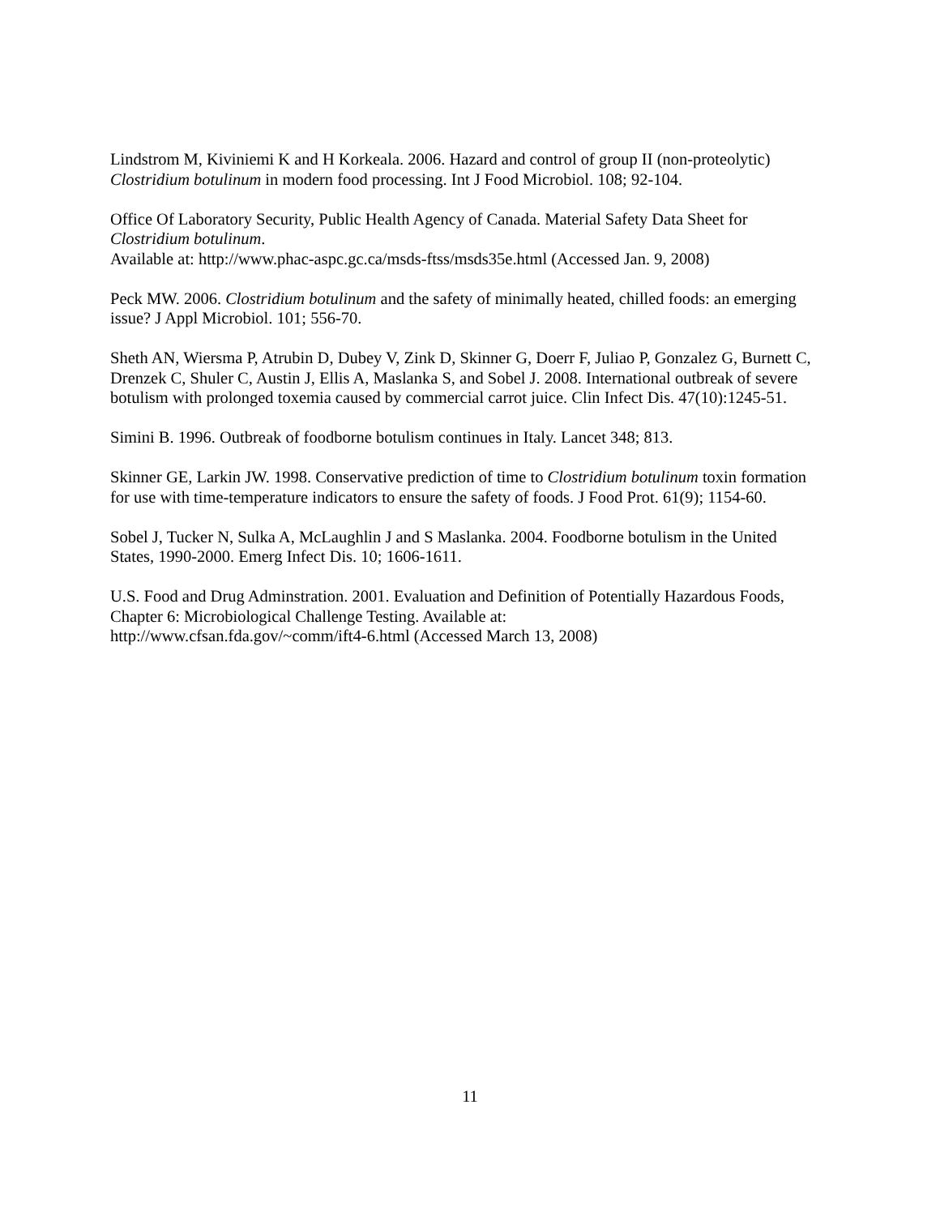Lindstrom M, Kiviniemi K and H Korkeala. 2006. Hazard and control of group II (non-proteolytic) Clostridium botulinum in modern food processing. Int J Food Microbiol. 108; 92-104.
Office Of Laboratory Security, Public Health Agency of Canada. Material Safety Data Sheet for Clostridium botulinum.
Available at: http://www.phac-aspc.gc.ca/msds-ftss/msds35e.html (Accessed Jan. 9, 2008)
Peck MW. 2006. Clostridium botulinum and the safety of minimally heated, chilled foods: an emerging issue? J Appl Microbiol. 101; 556-70.
Sheth AN, Wiersma P, Atrubin D, Dubey V, Zink D, Skinner G, Doerr F, Juliao P, Gonzalez G, Burnett C, Drenzek C, Shuler C, Austin J, Ellis A, Maslanka S, and Sobel J. 2008. International outbreak of severe botulism with prolonged toxemia caused by commercial carrot juice. Clin Infect Dis. 47(10):1245-51.
Simini B. 1996. Outbreak of foodborne botulism continues in Italy. Lancet 348; 813.
Skinner GE, Larkin JW. 1998. Conservative prediction of time to Clostridium botulinum toxin formation for use with time-temperature indicators to ensure the safety of foods. J Food Prot. 61(9); 1154-60.
Sobel J, Tucker N, Sulka A, McLaughlin J and S Maslanka. 2004. Foodborne botulism in the United States, 1990-2000. Emerg Infect Dis. 10; 1606-1611.
U.S. Food and Drug Adminstration. 2001. Evaluation and Definition of Potentially Hazardous Foods, Chapter 6: Microbiological Challenge Testing. Available at:
http://www.cfsan.fda.gov/~comm/ift4-6.html (Accessed March 13, 2008)
11